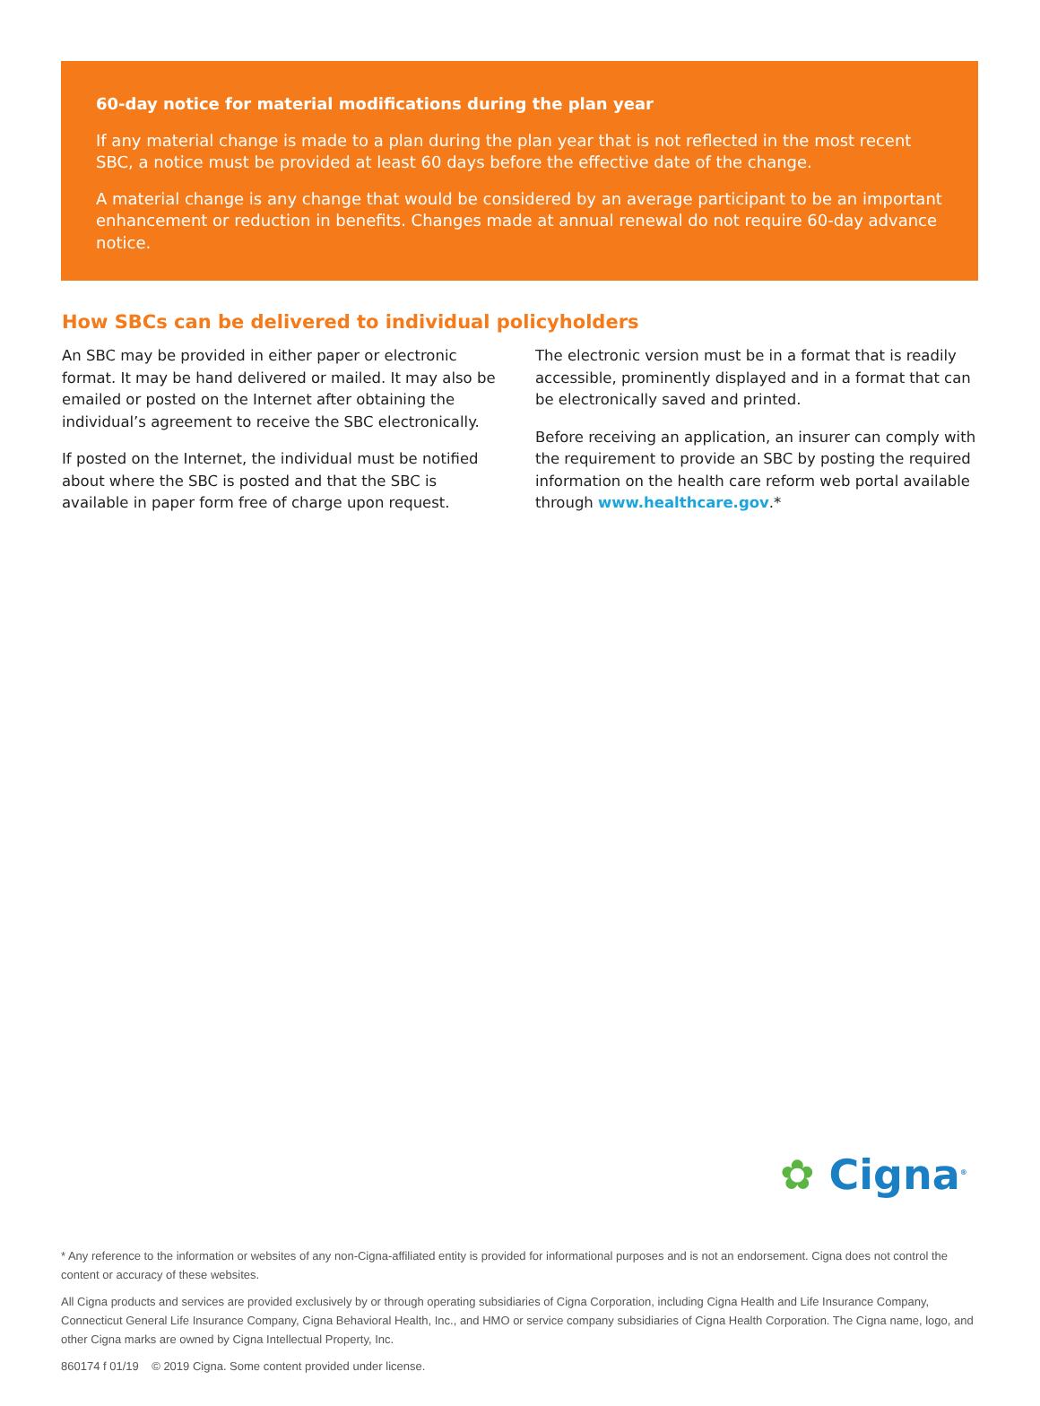60-day notice for material modifications during the plan year
If any material change is made to a plan during the plan year that is not reflected in the most recent SBC, a notice must be provided at least 60 days before the effective date of the change.
A material change is any change that would be considered by an average participant to be an important enhancement or reduction in benefits. Changes made at annual renewal do not require 60-day advance notice.
How SBCs can be delivered to individual policyholders
An SBC may be provided in either paper or electronic format. It may be hand delivered or mailed. It may also be emailed or posted on the Internet after obtaining the individual’s agreement to receive the SBC electronically.
If posted on the Internet, the individual must be notified about where the SBC is posted and that the SBC is available in paper form free of charge upon request.
The electronic version must be in a format that is readily accessible, prominently displayed and in a format that can be electronically saved and printed.
Before receiving an application, an insurer can comply with the requirement to provide an SBC by posting the required information on the health care reform web portal available through www.healthcare.gov.*
✿ Cigna<sup>®</sup>
* Any reference to the information or websites of any non-Cigna-affiliated entity is provided for informational purposes and is not an endorsement. Cigna does not control the content or accuracy of these websites.
All Cigna products and services are provided exclusively by or through operating subsidiaries of Cigna Corporation, including Cigna Health and Life Insurance Company, Connecticut General Life Insurance Company, Cigna Behavioral Health, Inc., and HMO or service company subsidiaries of Cigna Health Corporation. The Cigna name, logo, and other Cigna marks are owned by Cigna Intellectual Property, Inc.
860174 f 01/19 © 2019 Cigna. Some content provided under license.